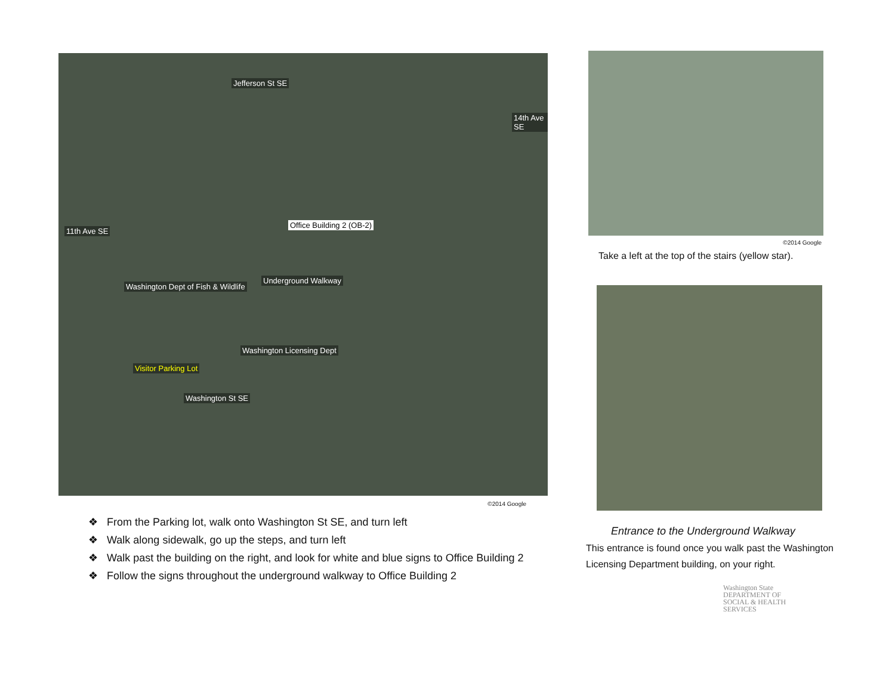Jefferson St SE
Office Building 2 (OB-2)
Underground Walkway
Washington Dept of Fish & Wildlife
Washington Licensing Dept
Visitor Parking Lot
Washington St SE
11th Ave SE
14th Ave SE
©2014 Google
❖ From the Parking lot, walk onto Washington St SE, and turn left
❖ Walk along sidewalk, go up the steps, and turn left
❖ Walk past the building on the right, and look for white and blue signs to Office Building 2
❖ Follow the signs throughout the underground walkway to Office Building 2
©2014 Google
Take a left at the top of the stairs (yellow star).
Entrance to the Underground Walkway
This entrance is found once you walk past the Washington Licensing Department building, on your right.
Washington State
DEPARTMENT OF
SOCIAL & HEALTH
SERVICES